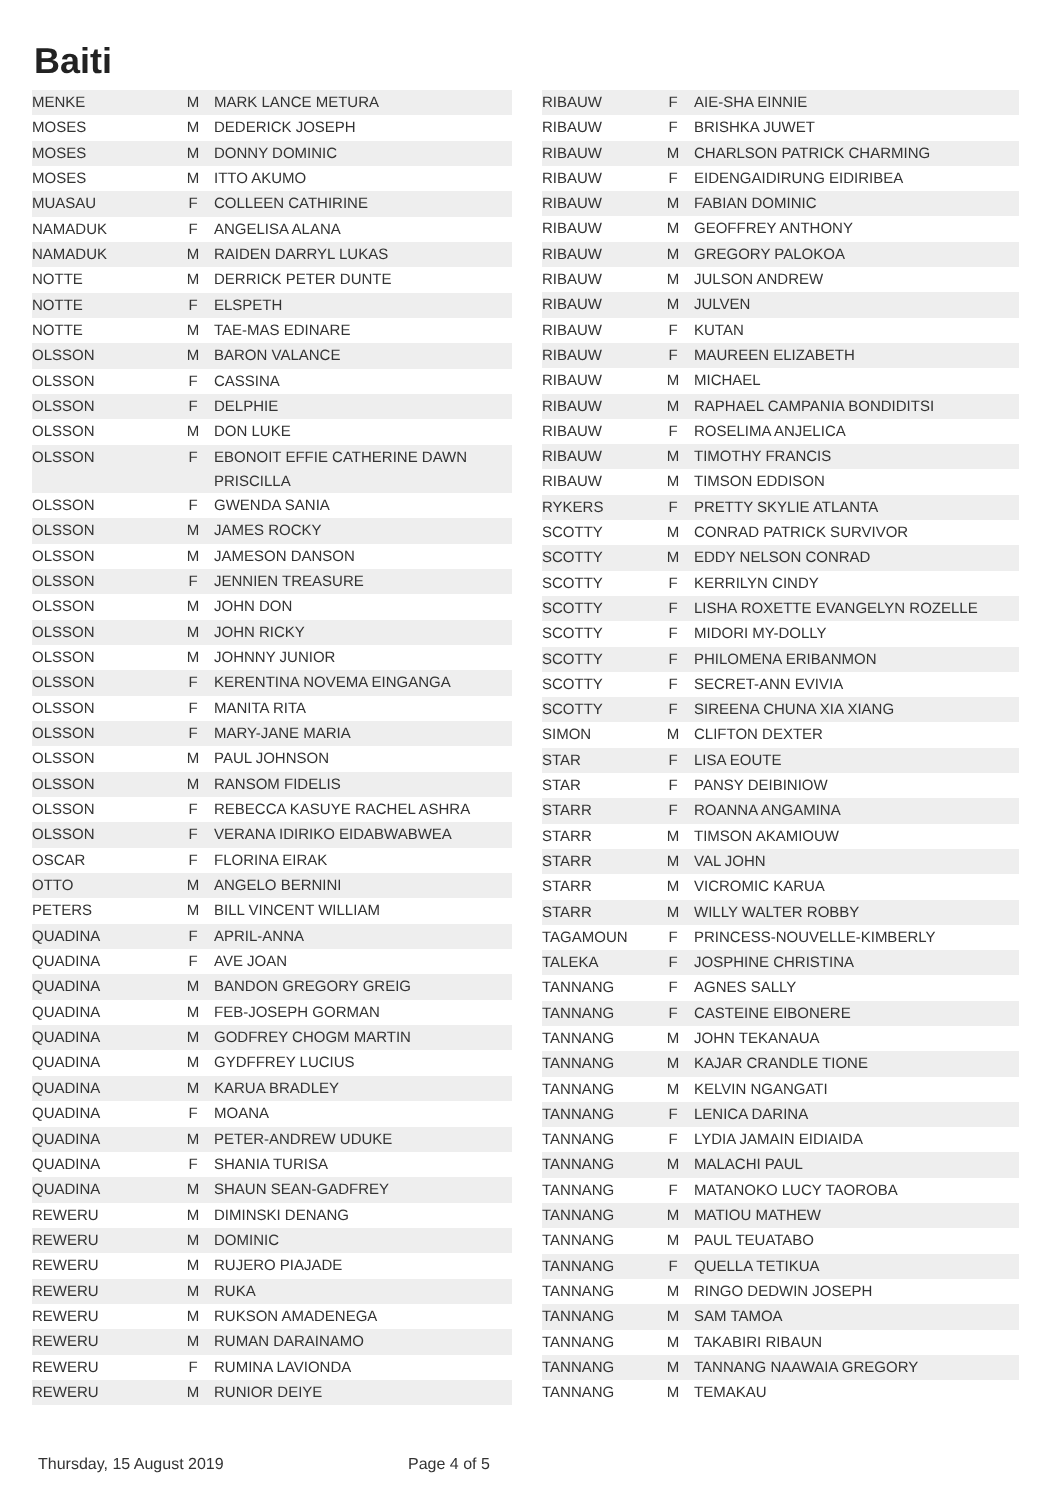Baiti
| MENKE | M | MARK LANCE METURA |
| MOSES | M | DEDERICK JOSEPH |
| MOSES | M | DONNY DOMINIC |
| MOSES | M | ITTO AKUMO |
| MUASAU | F | COLLEEN CATHIRINE |
| NAMADUK | F | ANGELISA ALANA |
| NAMADUK | M | RAIDEN DARRYL LUKAS |
| NOTTE | M | DERRICK PETER DUNTE |
| NOTTE | F | ELSPETH |
| NOTTE | M | TAE-MAS EDINARE |
| OLSSON | M | BARON VALANCE |
| OLSSON | F | CASSINA |
| OLSSON | F | DELPHIE |
| OLSSON | M | DON LUKE |
| OLSSON | F | EBONOIT EFFIE CATHERINE DAWN PRISCILLA |
| OLSSON | F | GWENDA SANIA |
| OLSSON | M | JAMES ROCKY |
| OLSSON | M | JAMESON DANSON |
| OLSSON | F | JENNIEN TREASURE |
| OLSSON | M | JOHN DON |
| OLSSON | M | JOHN RICKY |
| OLSSON | M | JOHNNY JUNIOR |
| OLSSON | F | KERENTINA NOVEMA EINGANGA |
| OLSSON | F | MANITA RITA |
| OLSSON | F | MARY-JANE MARIA |
| OLSSON | M | PAUL JOHNSON |
| OLSSON | M | RANSOM FIDELIS |
| OLSSON | F | REBECCA KASUYE RACHEL ASHRA |
| OLSSON | F | VERANA IDIRIKO EIDABWABWEA |
| OSCAR | F | FLORINA EIRAK |
| OTTO | M | ANGELO BERNINI |
| PETERS | M | BILL VINCENT WILLIAM |
| QUADINA | F | APRIL-ANNA |
| QUADINA | F | AVE JOAN |
| QUADINA | M | BANDON GREGORY GREIG |
| QUADINA | M | FEB-JOSEPH GORMAN |
| QUADINA | M | GODFREY CHOGM MARTIN |
| QUADINA | M | GYDFFREY LUCIUS |
| QUADINA | M | KARUA BRADLEY |
| QUADINA | F | MOANA |
| QUADINA | M | PETER-ANDREW UDUKE |
| QUADINA | F | SHANIA TURISA |
| QUADINA | M | SHAUN SEAN-GADFREY |
| REWERU | M | DIMINSKI DENANG |
| REWERU | M | DOMINIC |
| REWERU | M | RUJERO PIAJADE |
| REWERU | M | RUKA |
| REWERU | M | RUKSON AMADENEGA |
| REWERU | M | RUMAN DARAINAMO |
| REWERU | F | RUMINA LAVIONDA |
| REWERU | M | RUNIOR DEIYE |
| RIBAUW | F | AIE-SHA EINNIE |
| RIBAUW | F | BRISHKA JUWET |
| RIBAUW | M | CHARLSON PATRICK CHARMING |
| RIBAUW | F | EIDENGAIDIRUNG EIDIRIBEA |
| RIBAUW | M | FABIAN DOMINIC |
| RIBAUW | M | GEOFFREY ANTHONY |
| RIBAUW | M | GREGORY PALOKOA |
| RIBAUW | M | JULSON ANDREW |
| RIBAUW | M | JULVEN |
| RIBAUW | F | KUTAN |
| RIBAUW | F | MAUREEN ELIZABETH |
| RIBAUW | M | MICHAEL |
| RIBAUW | M | RAPHAEL CAMPANIA BONDIDITSI |
| RIBAUW | F | ROSELIMA ANJELICA |
| RIBAUW | M | TIMOTHY FRANCIS |
| RIBAUW | M | TIMSON EDDISON |
| RYKERS | F | PRETTY SKYLIE ATLANTA |
| SCOTTY | M | CONRAD PATRICK SURVIVOR |
| SCOTTY | M | EDDY NELSON CONRAD |
| SCOTTY | F | KERRILYN CINDY |
| SCOTTY | F | LISHA ROXETTE EVANGELYN ROZELLE |
| SCOTTY | F | MIDORI MY-DOLLY |
| SCOTTY | F | PHILOMENA ERIBANMON |
| SCOTTY | F | SECRET-ANN EVIVIA |
| SCOTTY | F | SIREENA CHUNA XIA XIANG |
| SIMON | M | CLIFTON DEXTER |
| STAR | F | LISA EOUTE |
| STAR | F | PANSY DEIBINIOW |
| STARR | F | ROANNA ANGAMINA |
| STARR | M | TIMSON AKAMIOUW |
| STARR | M | VAL JOHN |
| STARR | M | VICROMIC KARUA |
| STARR | M | WILLY WALTER ROBBY |
| TAGAMOUN | F | PRINCESS-NOUVELLE-KIMBERLY |
| TALEKA | F | JOSPHINE CHRISTINA |
| TANNANG | F | AGNES SALLY |
| TANNANG | F | CASTEINE EIBONERE |
| TANNANG | M | JOHN TEKANAUA |
| TANNANG | M | KAJAR CRANDLE TIONE |
| TANNANG | M | KELVIN NGANGATI |
| TANNANG | F | LENICA DARINA |
| TANNANG | F | LYDIA JAMAIN EIDIAIDA |
| TANNANG | M | MALACHI PAUL |
| TANNANG | F | MATANOKO LUCY TAOROBA |
| TANNANG | M | MATIOU MATHEW |
| TANNANG | M | PAUL TEUATABO |
| TANNANG | F | QUELLA TETIKUA |
| TANNANG | M | RINGO DEDWIN JOSEPH |
| TANNANG | M | SAM TAMOA |
| TANNANG | M | TAKABIRI RIBAUN |
| TANNANG | M | TANNANG NAAWAIA GREGORY |
| TANNANG | M | TEMAKAU |
Thursday, 15 August 2019 Page 4 of 5